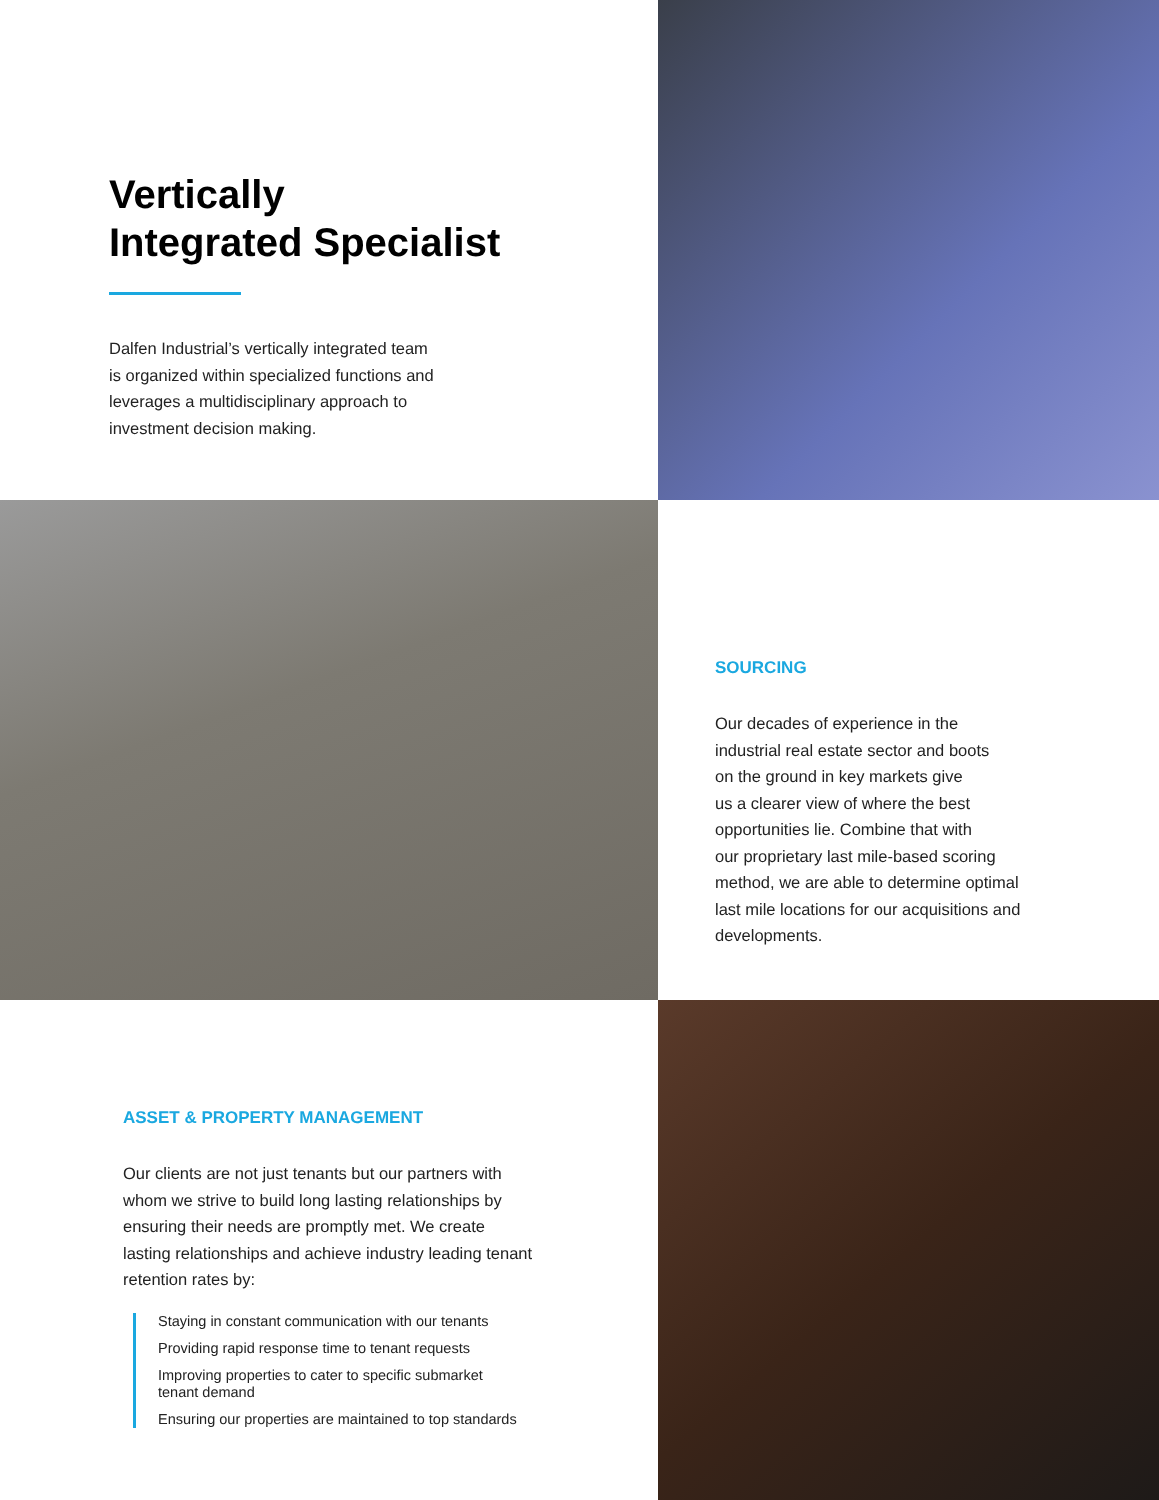Vertically
Integrated Specialist
Dalfen Industrial’s vertically integrated team
is organized within specialized functions and
leverages a multidisciplinary approach to
investment decision making.
SOURCING
Our decades of experience in the
industrial real estate sector and boots
on the ground in key markets give
us a clearer view of where the best
opportunities lie. Combine that with
our proprietary last mile-based scoring
method, we are able to determine optimal
last mile locations for our acquisitions and
developments.
ASSET & PROPERTY MANAGEMENT
Our clients are not just tenants but our partners with
whom we strive to build long lasting relationships by
ensuring their needs are promptly met. We create
lasting relationships and achieve industry leading tenant
retention rates by:
Staying in constant communication with our tenants
Providing rapid response time to tenant requests
Improving properties to cater to specific submarket
tenant demand
Ensuring our properties are maintained to top standards